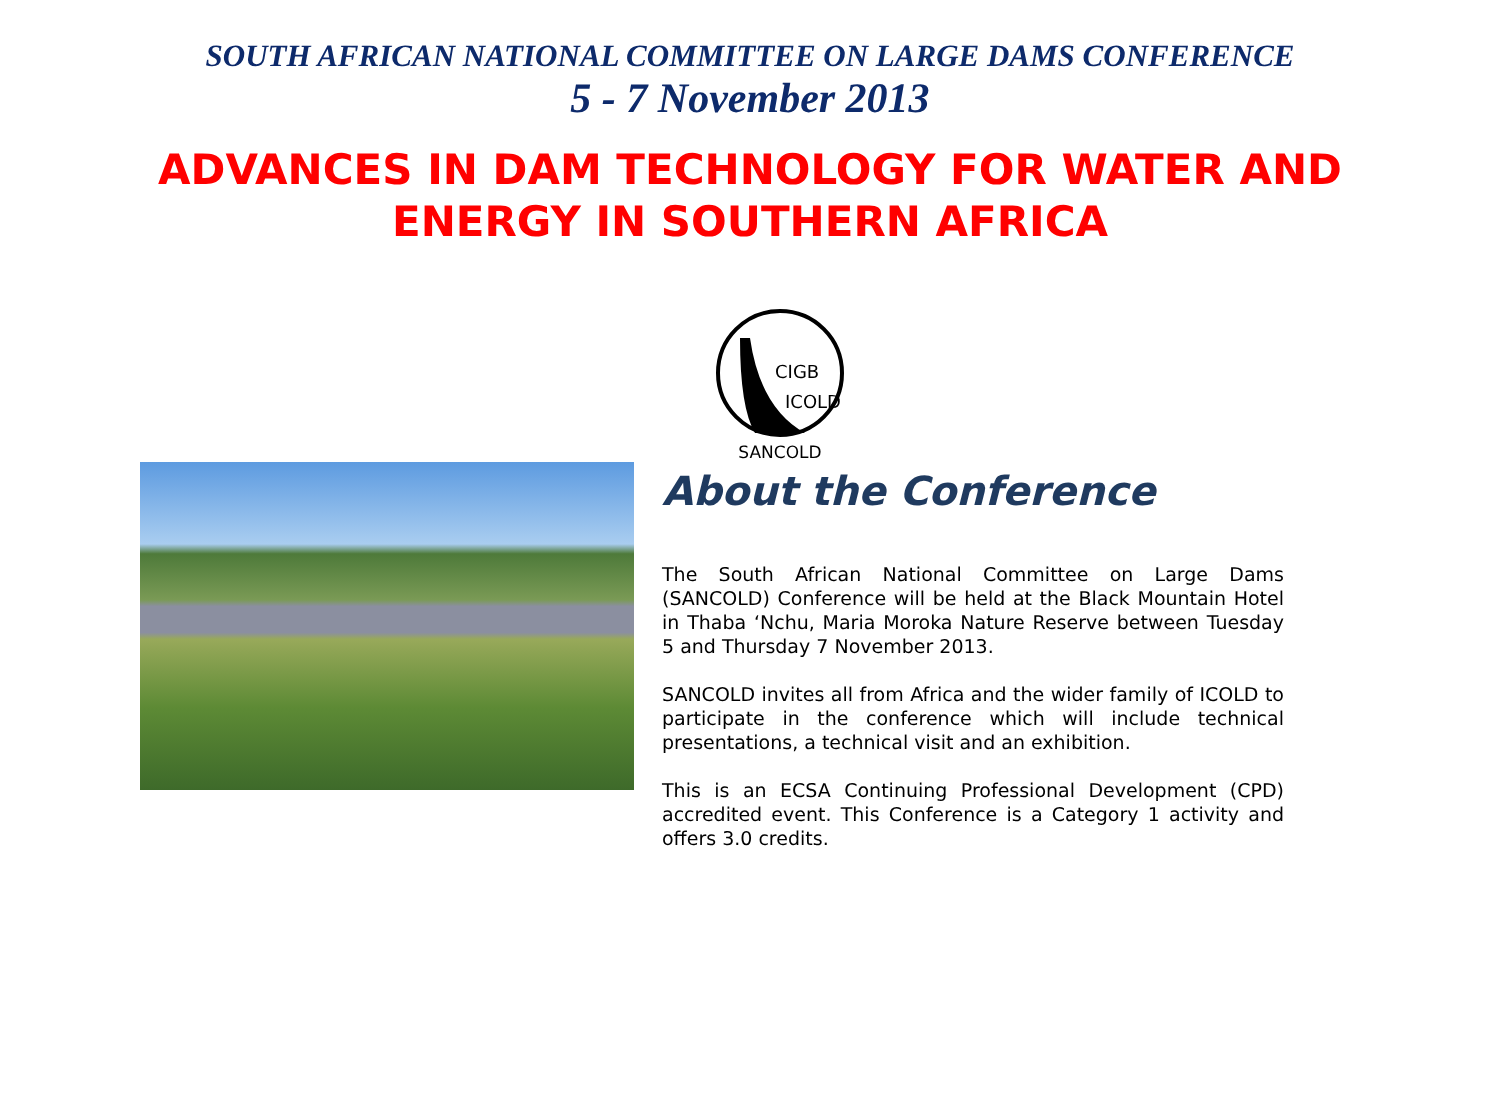SOUTH AFRICAN NATIONAL COMMITTEE ON LARGE DAMS CONFERENCE
5 - 7 November 2013
ADVANCES IN DAM TECHNOLOGY FOR WATER AND
ENERGY IN SOUTHERN AFRICA
CIGB
ICOLD
SANCOLD
About the Conference
The South African National Committee on Large Dams (SANCOLD) Conference will be held at the Black Mountain Hotel in Thaba ‘Nchu, Maria Moroka Nature Reserve between Tuesday 5 and Thursday 7 November 2013.
SANCOLD invites all from Africa and the wider family of ICOLD to participate in the conference which will include technical presentations, a technical visit and an exhibition.
This is an ECSA Continuing Professional Development (CPD) accredited event. This Conference is a Category 1 activity and offers 3.0 credits.